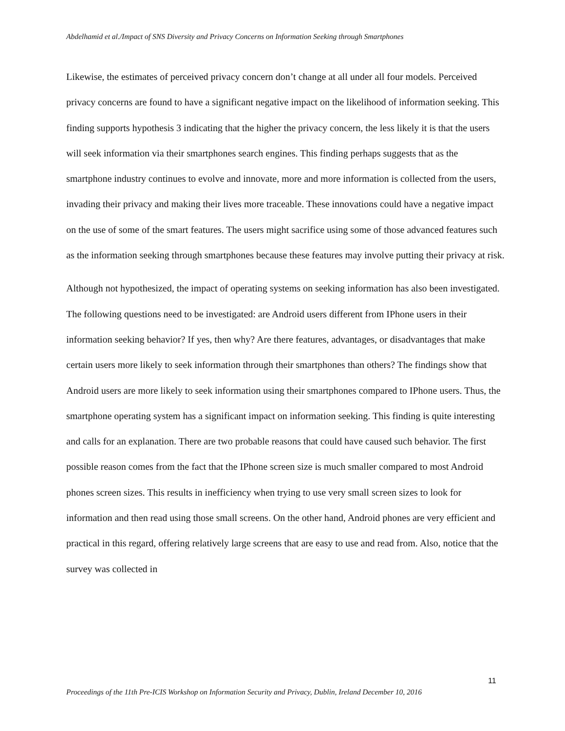Abdelhamid et al./Impact of SNS Diversity and Privacy Concerns on Information Seeking through Smartphones
Likewise, the estimates of perceived privacy concern don’t change at all under all four models. Perceived privacy concerns are found to have a significant negative impact on the likelihood of information seeking. This finding supports hypothesis 3 indicating that the higher the privacy concern, the less likely it is that the users will seek information via their smartphones search engines. This finding perhaps suggests that as the smartphone industry continues to evolve and innovate, more and more information is collected from the users, invading their privacy and making their lives more traceable. These innovations could have a negative impact on the use of some of the smart features. The users might sacrifice using some of those advanced features such as the information seeking through smartphones because these features may involve putting their privacy at risk.
Although not hypothesized, the impact of operating systems on seeking information has also been investigated. The following questions need to be investigated: are Android users different from IPhone users in their information seeking behavior? If yes, then why? Are there features, advantages, or disadvantages that make certain users more likely to seek information through their smartphones than others? The findings show that Android users are more likely to seek information using their smartphones compared to IPhone users. Thus, the smartphone operating system has a significant impact on information seeking. This finding is quite interesting and calls for an explanation. There are two probable reasons that could have caused such behavior. The first possible reason comes from the fact that the IPhone screen size is much smaller compared to most Android phones screen sizes. This results in inefficiency when trying to use very small screen sizes to look for information and then read using those small screens. On the other hand, Android phones are very efficient and practical in this regard, offering relatively large screens that are easy to use and read from. Also, notice that the survey was collected in
11
Proceedings of the 11th Pre-ICIS Workshop on Information Security and Privacy, Dublin, Ireland December 10, 2016